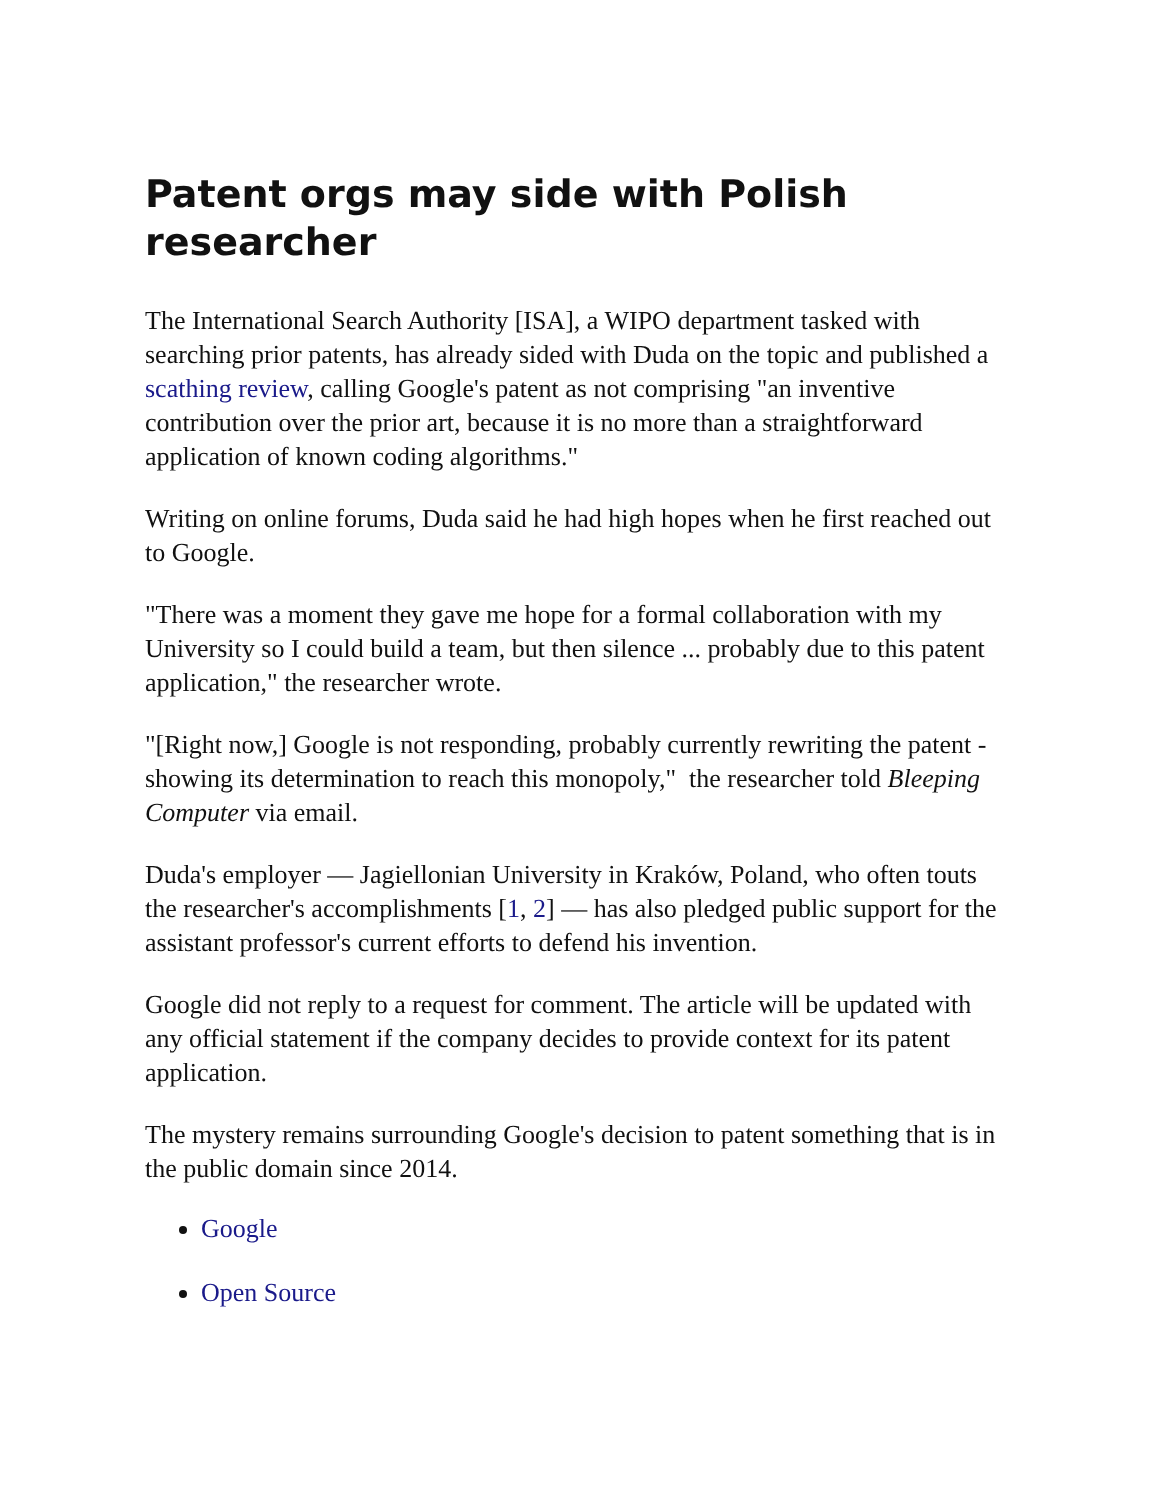Patent orgs may side with Polish researcher
The International Search Authority [ISA], a WIPO department tasked with searching prior patents, has already sided with Duda on the topic and published a scathing review, calling Google's patent as not comprising "an inventive contribution over the prior art, because it is no more than a straightforward application of known coding algorithms."
Writing on online forums, Duda said he had high hopes when he first reached out to Google.
"There was a moment they gave me hope for a formal collaboration with my University so I could build a team, but then silence ... probably due to this patent application," the researcher wrote.
"[Right now,] Google is not responding, probably currently rewriting the patent - showing its determination to reach this monopoly," the researcher told Bleeping Computer via email.
Duda's employer — Jagiellonian University in Kraków, Poland, who often touts the researcher's accomplishments [1, 2] — has also pledged public support for the assistant professor's current efforts to defend his invention.
Google did not reply to a request for comment. The article will be updated with any official statement if the company decides to provide context for its patent application.
The mystery remains surrounding Google's decision to patent something that is in the public domain since 2014.
Google
Open Source